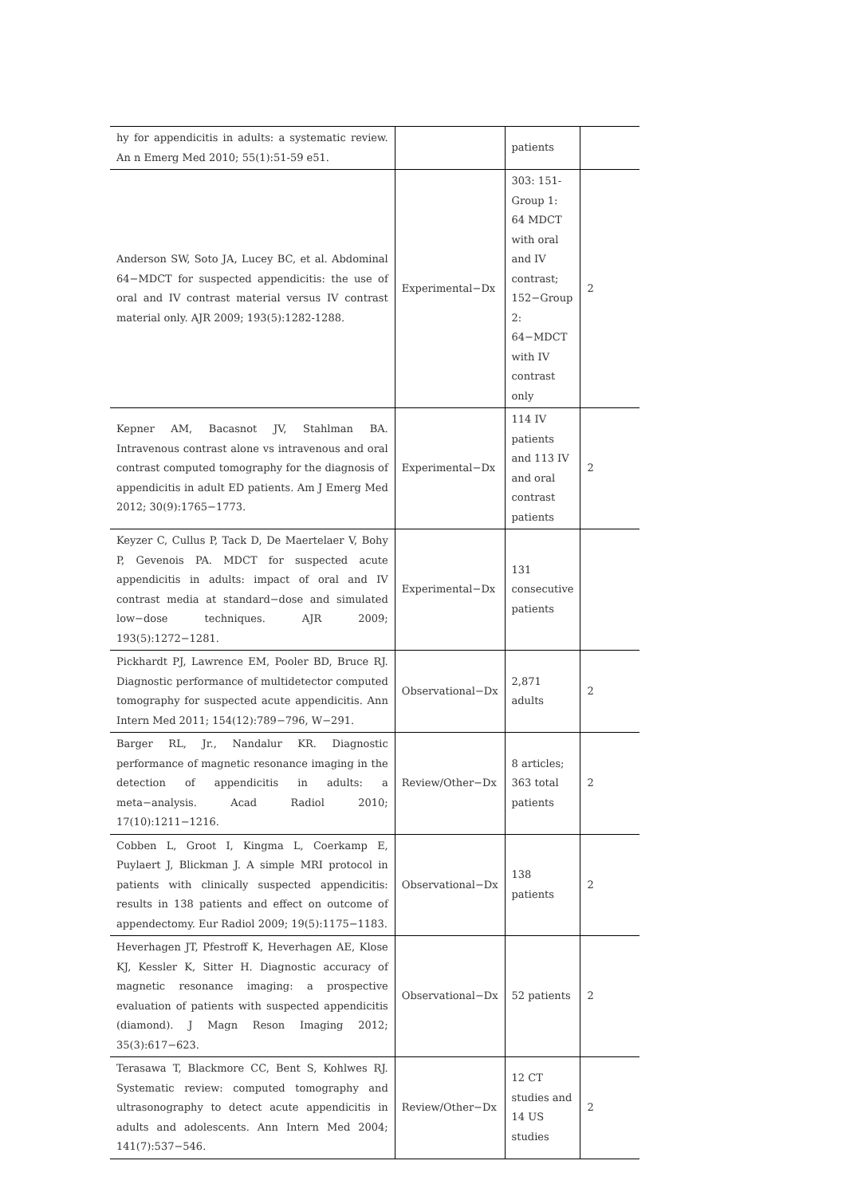| hy for appendicitis in adults: a systematic review. An n Emerg Med 2010; 55(1):51-59 e51. | | patients | |
| Anderson SW, Soto JA, Lucey BC, et al. Abdominal 64−MDCT for suspected appendicitis: the use of oral and IV contrast material versus IV contrast material only. AJR 2009; 193(5):1282-1288. | Experimental−Dx | 303: 151-Group 1: 64 MDCT with oral and IV contrast; 152−Group 2: 64−MDCT with IV contrast only | 2 |
| Kepner AM, Bacasnot JV, Stahlman BA. Intravenous contrast alone vs intravenous and oral contrast computed tomography for the diagnosis of appendicitis in adult ED patients. Am J Emerg Med 2012; 30(9):1765−1773. | Experimental−Dx | 114 IV patients and 113 IV and oral contrast patients | 2 |
| Keyzer C, Cullus P, Tack D, De Maertelaer V, Bohy P, Gevenois PA. MDCT for suspected acute appendicitis in adults: impact of oral and IV contrast media at standard−dose and simulated low−dose techniques. AJR 2009; 193(5):1272−1281. | Experimental−Dx | 131 consecutive patients | |
| Pickhardt PJ, Lawrence EM, Pooler BD, Bruce RJ. Diagnostic performance of multidetector computed tomography for suspected acute appendicitis. Ann Intern Med 2011; 154(12):789−796, W−291. | Observational−Dx | 2,871 adults | 2 |
| Barger RL, Jr., Nandalur KR. Diagnostic performance of magnetic resonance imaging in the detection of appendicitis in adults: a meta−analysis. Acad Radiol 2010; 17(10):1211−1216. | Review/Other−Dx | 8 articles; 363 total patients | 2 |
| Cobben L, Groot I, Kingma L, Coerkamp E, Puylaert J, Blickman J. A simple MRI protocol in patients with clinically suspected appendicitis: results in 138 patients and effect on outcome of appendectomy. Eur Radiol 2009; 19(5):1175−1183. | Observational−Dx | 138 patients | 2 |
| Heverhagen JT, Pfestroff K, Heverhagen AE, Klose KJ, Kessler K, Sitter H. Diagnostic accuracy of magnetic resonance imaging: a prospective evaluation of patients with suspected appendicitis (diamond). J Magn Reson Imaging 2012; 35(3):617−623. | Observational−Dx | 52 patients | 2 |
| Terasawa T, Blackmore CC, Bent S, Kohlwes RJ. Systematic review: computed tomography and ultrasonography to detect acute appendicitis in adults and adolescents. Ann Intern Med 2004; 141(7):537−546. | Review/Other−Dx | 12 CT studies and 14 US studies | 2 |